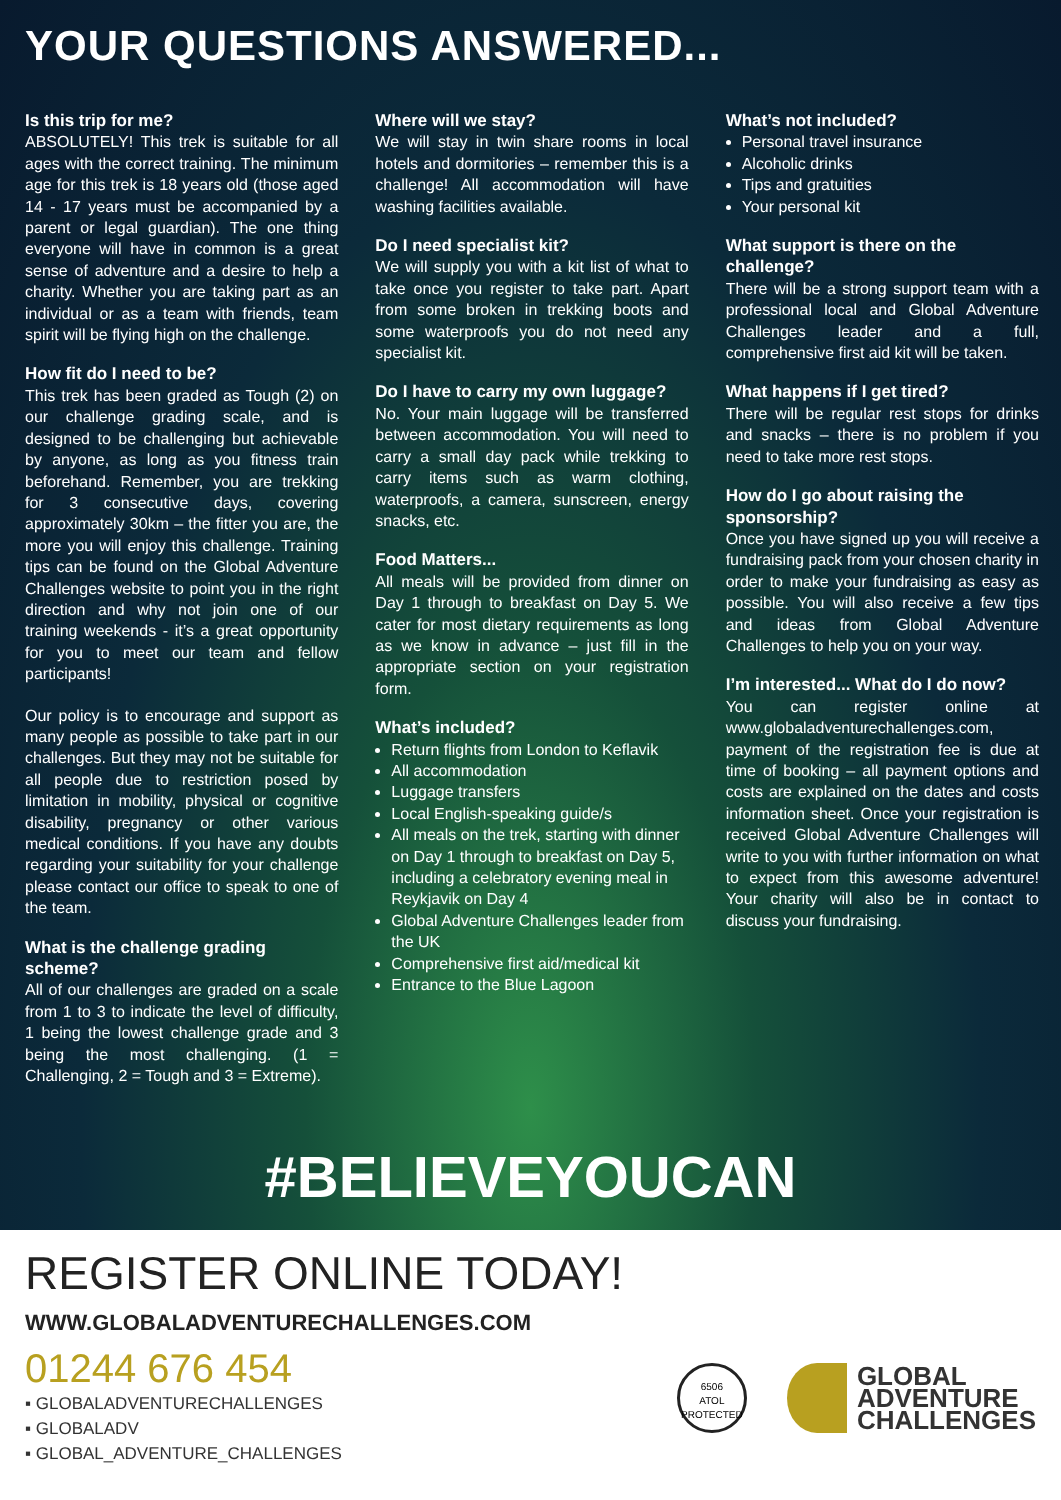YOUR QUESTIONS ANSWERED...
Is this trip for me?
ABSOLUTELY! This trek is suitable for all ages with the correct training. The minimum age for this trek is 18 years old (those aged 14 - 17 years must be accompanied by a parent or legal guardian). The one thing everyone will have in common is a great sense of adventure and a desire to help a charity. Whether you are taking part as an individual or as a team with friends, team spirit will be flying high on the challenge.
How fit do I need to be?
This trek has been graded as Tough (2) on our challenge grading scale, and is designed to be challenging but achievable by anyone, as long as you fitness train beforehand. Remember, you are trekking for 3 consecutive days, covering approximately 30km – the fitter you are, the more you will enjoy this challenge. Training tips can be found on the Global Adventure Challenges website to point you in the right direction and why not join one of our training weekends - it’s a great opportunity for you to meet our team and fellow participants!
Our policy is to encourage and support as many people as possible to take part in our challenges. But they may not be suitable for all people due to restriction posed by limitation in mobility, physical or cognitive disability, pregnancy or other various medical conditions. If you have any doubts regarding your suitability for your challenge please contact our office to speak to one of the team.
What is the challenge grading scheme?
All of our challenges are graded on a scale from 1 to 3 to indicate the level of difficulty, 1 being the lowest challenge grade and 3 being the most challenging. (1 = Challenging, 2 = Tough and 3 = Extreme).
Where will we stay?
We will stay in twin share rooms in local hotels and dormitories – remember this is a challenge! All accommodation will have washing facilities available.
Do I need specialist kit?
We will supply you with a kit list of what to take once you register to take part. Apart from some broken in trekking boots and some waterproofs you do not need any specialist kit.
Do I have to carry my own luggage?
No. Your main luggage will be transferred between accommodation. You will need to carry a small day pack while trekking to carry items such as warm clothing, waterproofs, a camera, sunscreen, energy snacks, etc.
Food Matters...
All meals will be provided from dinner on Day 1 through to breakfast on Day 5. We cater for most dietary requirements as long as we know in advance – just fill in the appropriate section on your registration form.
What’s included?
Return flights from London to Keflavik
All accommodation
Luggage transfers
Local English-speaking guide/s
All meals on the trek, starting with dinner on Day 1 through to breakfast on Day 5, including a celebratory evening meal in Reykjavik on Day 4
Global Adventure Challenges leader from the UK
Comprehensive first aid/medical kit
Entrance to the Blue Lagoon
What’s not included?
Personal travel insurance
Alcoholic drinks
Tips and gratuities
Your personal kit
What support is there on the challenge?
There will be a strong support team with a professional local and Global Adventure Challenges leader and a full, comprehensive first aid kit will be taken.
What happens if I get tired?
There will be regular rest stops for drinks and snacks – there is no problem if you need to take more rest stops.
How do I go about raising the sponsorship?
Once you have signed up you will receive a fundraising pack from your chosen charity in order to make your fundraising as easy as possible. You will also receive a few tips and ideas from Global Adventure Challenges to help you on your way.
I’m interested... What do I do now?
You can register online at www.globaladventurechallenges.com, payment of the registration fee is due at time of booking – all payment options and costs are explained on the dates and costs information sheet. Once your registration is received Global Adventure Challenges will write to you with further information on what to expect from this awesome adventure! Your charity will also be in contact to discuss your fundraising.
#BELIEVEYOUCAN
REGISTER ONLINE TODAY!
WWW.GLOBALADVENTURECHALLENGES.COM
01244 676 454
▪ GLOBALADVENTURECHALLENGES
▪ GLOBALADV
▪ GLOBAL_ADVENTURE_CHALLENGES
6506
ATOL
PROTECTED
GLOBAL
ADVENTURE
CHALLENGES